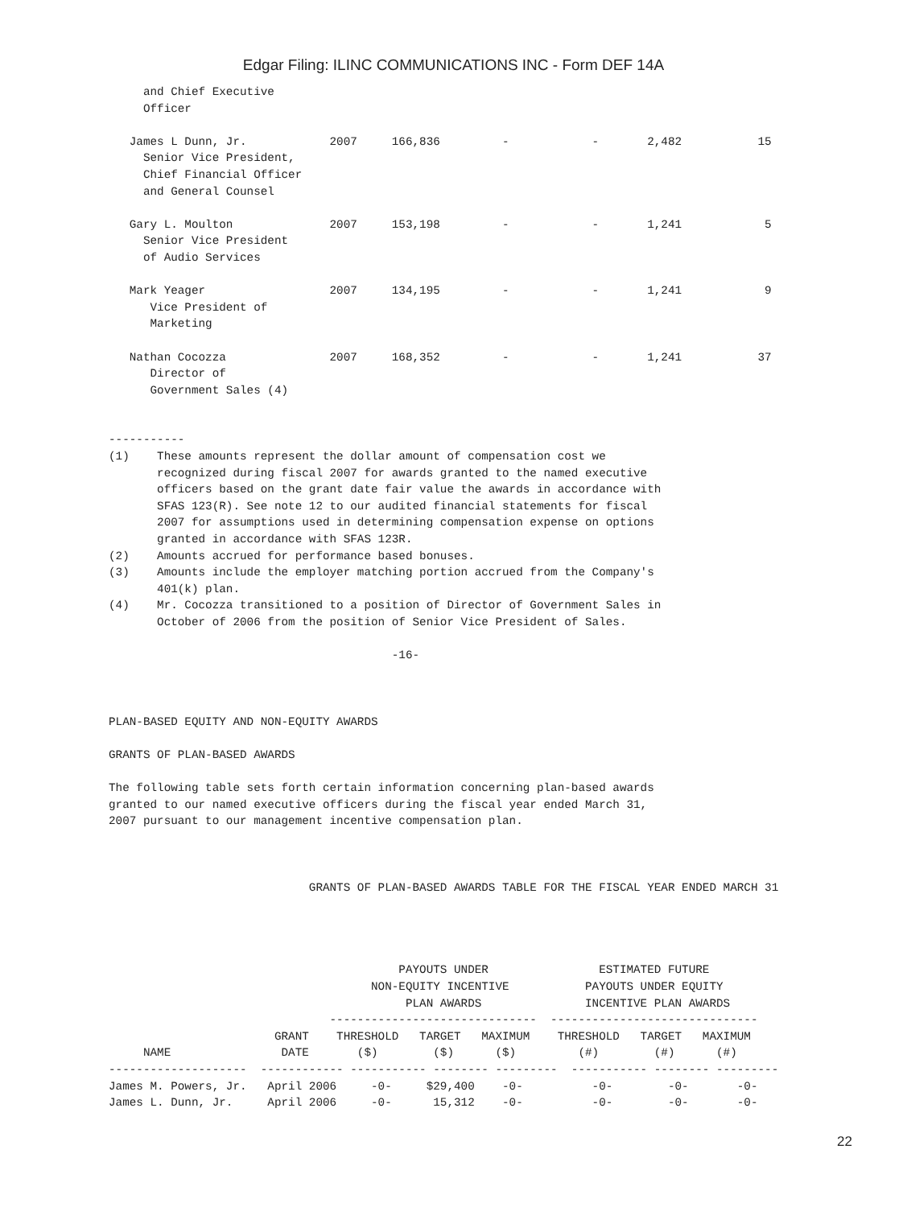Edgar Filing: ILINC COMMUNICATIONS INC - Form DEF 14A
     and Chief Executive
     Officer

   James L Dunn, Jr.            2007     166,836         -            -       2,482           15
     Senior Vice President,
     Chief Financial Officer
     and General Counsel

   Gary L. Moulton              2007     153,198         -            -       1,241            5
     Senior Vice President
     of Audio Services

   Mark Yeager                  2007     134,195         -            -       1,241            9
      Vice President of
      Marketing

   Nathan Cocozza               2007     168,352         -            -       1,241           37
      Director of
      Government Sales (4)


-----------
(1)    These amounts represent the dollar amount of compensation cost we
       recognized during fiscal 2007 for awards granted to the named executive
       officers based on the grant date fair value the awards in accordance with
       SFAS 123(R). See note 12 to our audited financial statements for fiscal
       2007 for assumptions used in determining compensation expense on options
       granted in accordance with SFAS 123R.
(2)    Amounts accrued for performance based bonuses.
(3)    Amounts include the employer matching portion accrued from the Company's
       401(k) plan.
(4)    Mr. Cocozza transitioned to a position of Director of Government Sales in
       October of 2006 from the position of Senior Vice President of Sales.

                                         -16-



PLAN-BASED EQUITY AND NON-EQUITY AWARDS

GRANTS OF PLAN-BASED AWARDS

The following table sets forth certain information concerning plan-based awards
granted to our named executive officers during the fiscal year ended March 31,
2007 pursuant to our management incentive compensation plan.



                             GRANTS OF PLAN-BASED AWARDS TABLE FOR THE FISCAL YEAR ENDED MARCH 31




                                          PAYOUTS UNDER                ESTIMATED FUTURE
                                      NON-EQUITY INCENTIVE           PAYOUTS UNDER EQUITY
                                           PLAN AWARDS               INCENTIVE PLAN AWARDS
                                ------------------------------  ------------------------------
                        GRANT    THRESHOLD   TARGET   MAXIMUM    THRESHOLD   TARGET   MAXIMUM
     NAME                DATE       ($)        ($)      ($)         (#)        (#)      (#)
--------------------  ------------ ----------- -------- ---------  ----------- -------- ---------
James M. Powers, Jr.   April 2006     -0-     $29,400    -0-          -0-        -0-       -0-
James L. Dunn, Jr.     April 2006     -0-      15,312    -0-          -0-        -0-       -0-
22